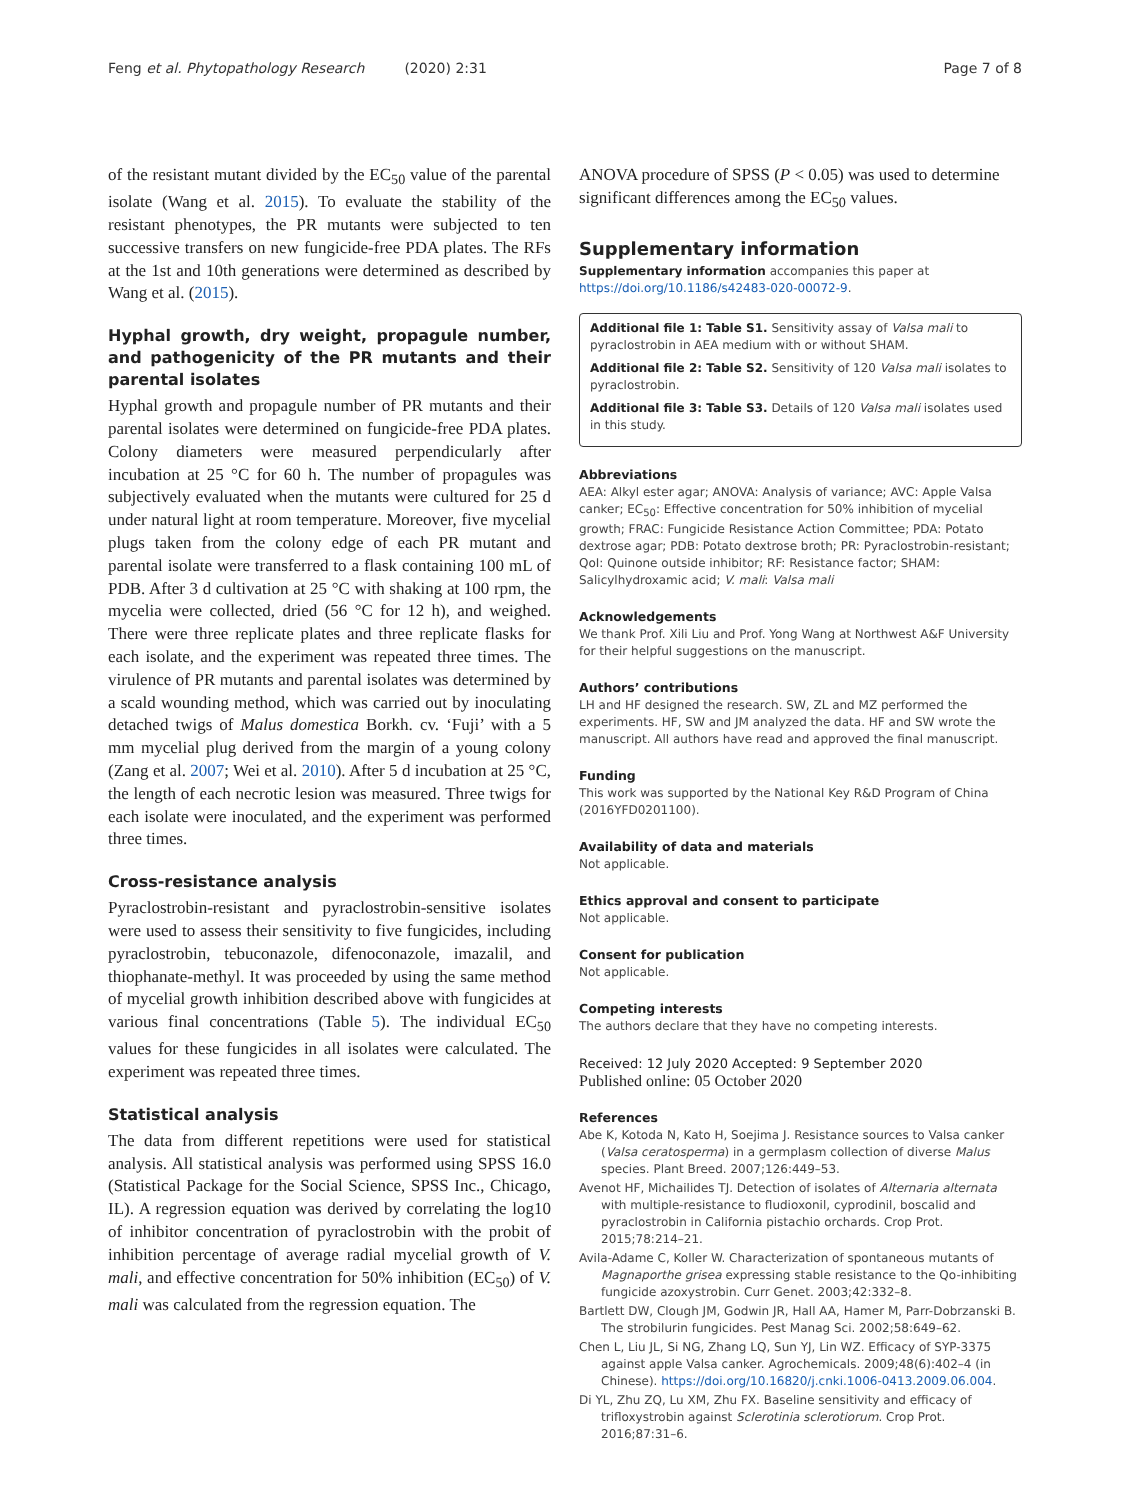Feng et al. Phytopathology Research (2020) 2:31
Page 7 of 8
of the resistant mutant divided by the EC<sub>50</sub> value of the parental isolate (Wang et al. 2015). To evaluate the stability of the resistant phenotypes, the PR mutants were subjected to ten successive transfers on new fungicide-free PDA plates. The RFs at the 1st and 10th generations were determined as described by Wang et al. (2015).
Hyphal growth, dry weight, propagule number, and pathogenicity of the PR mutants and their parental isolates
Hyphal growth and propagule number of PR mutants and their parental isolates were determined on fungicide-free PDA plates. Colony diameters were measured perpendicularly after incubation at 25 °C for 60 h. The number of propagules was subjectively evaluated when the mutants were cultured for 25 d under natural light at room temperature. Moreover, five mycelial plugs taken from the colony edge of each PR mutant and parental isolate were transferred to a flask containing 100 mL of PDB. After 3 d cultivation at 25 °C with shaking at 100 rpm, the mycelia were collected, dried (56 °C for 12 h), and weighed. There were three replicate plates and three replicate flasks for each isolate, and the experiment was repeated three times. The virulence of PR mutants and parental isolates was determined by a scald wounding method, which was carried out by inoculating detached twigs of Malus domestica Borkh. cv. ‘Fuji’ with a 5 mm mycelial plug derived from the margin of a young colony (Zang et al. 2007; Wei et al. 2010). After 5 d incubation at 25 °C, the length of each necrotic lesion was measured. Three twigs for each isolate were inoculated, and the experiment was performed three times.
Cross-resistance analysis
Pyraclostrobin-resistant and pyraclostrobin-sensitive isolates were used to assess their sensitivity to five fungicides, including pyraclostrobin, tebuconazole, difenoconazole, imazalil, and thiophanate-methyl. It was proceeded by using the same method of mycelial growth inhibition described above with fungicides at various final concentrations (Table 5). The individual EC<sub>50</sub> values for these fungicides in all isolates were calculated. The experiment was repeated three times.
Statistical analysis
The data from different repetitions were used for statistical analysis. All statistical analysis was performed using SPSS 16.0 (Statistical Package for the Social Science, SPSS Inc., Chicago, IL). A regression equation was derived by correlating the log10 of inhibitor concentration of pyraclostrobin with the probit of inhibition percentage of average radial mycelial growth of V. mali, and effective concentration for 50% inhibition (EC<sub>50</sub>) of V. mali was calculated from the regression equation. The
ANOVA procedure of SPSS (P < 0.05) was used to determine significant differences among the EC<sub>50</sub> values.
Supplementary information
Supplementary information accompanies this paper at https://doi.org/10.1186/s42483-020-00072-9.
Additional file 1: Table S1. Sensitivity assay of Valsa mali to pyraclostrobin in AEA medium with or without SHAM.
Additional file 2: Table S2. Sensitivity of 120 Valsa mali isolates to pyraclostrobin.
Additional file 3: Table S3. Details of 120 Valsa mali isolates used in this study.
Abbreviations
AEA: Alkyl ester agar; ANOVA: Analysis of variance; AVC: Apple Valsa canker; EC<sub>50</sub>: Effective concentration for 50% inhibition of mycelial growth; FRAC: Fungicide Resistance Action Committee; PDA: Potato dextrose agar; PDB: Potato dextrose broth; PR: Pyraclostrobin-resistant; QoI: Quinone outside inhibitor; RF: Resistance factor; SHAM: Salicylhydroxamic acid; V. mali: Valsa mali
Acknowledgements
We thank Prof. Xili Liu and Prof. Yong Wang at Northwest A&F University for their helpful suggestions on the manuscript.
Authors’ contributions
LH and HF designed the research. SW, ZL and MZ performed the experiments. HF, SW and JM analyzed the data. HF and SW wrote the manuscript. All authors have read and approved the final manuscript.
Funding
This work was supported by the National Key R&D Program of China (2016YFD0201100).
Availability of data and materials
Not applicable.
Ethics approval and consent to participate
Not applicable.
Consent for publication
Not applicable.
Competing interests
The authors declare that they have no competing interests.
Received: 12 July 2020 Accepted: 9 September 2020
Published online: 05 October 2020
References
Abe K, Kotoda N, Kato H, Soejima J. Resistance sources to Valsa canker (Valsa ceratosperma) in a germplasm collection of diverse Malus species. Plant Breed. 2007;126:449–53.
Avenot HF, Michailides TJ. Detection of isolates of Alternaria alternata with multiple-resistance to fludioxonil, cyprodinil, boscalid and pyraclostrobin in California pistachio orchards. Crop Prot. 2015;78:214–21.
Avila-Adame C, Koller W. Characterization of spontaneous mutants of Magnaporthe grisea expressing stable resistance to the Qo-inhibiting fungicide azoxystrobin. Curr Genet. 2003;42:332–8.
Bartlett DW, Clough JM, Godwin JR, Hall AA, Hamer M, Parr-Dobrzanski B. The strobilurin fungicides. Pest Manag Sci. 2002;58:649–62.
Chen L, Liu JL, Si NG, Zhang LQ, Sun YJ, Lin WZ. Efficacy of SYP-3375 against apple Valsa canker. Agrochemicals. 2009;48(6):402–4 (in Chinese). https://doi.org/10.16820/j.cnki.1006-0413.2009.06.004.
Di YL, Zhu ZQ, Lu XM, Zhu FX. Baseline sensitivity and efficacy of trifloxystrobin against Sclerotinia sclerotiorum. Crop Prot. 2016;87:31–6.